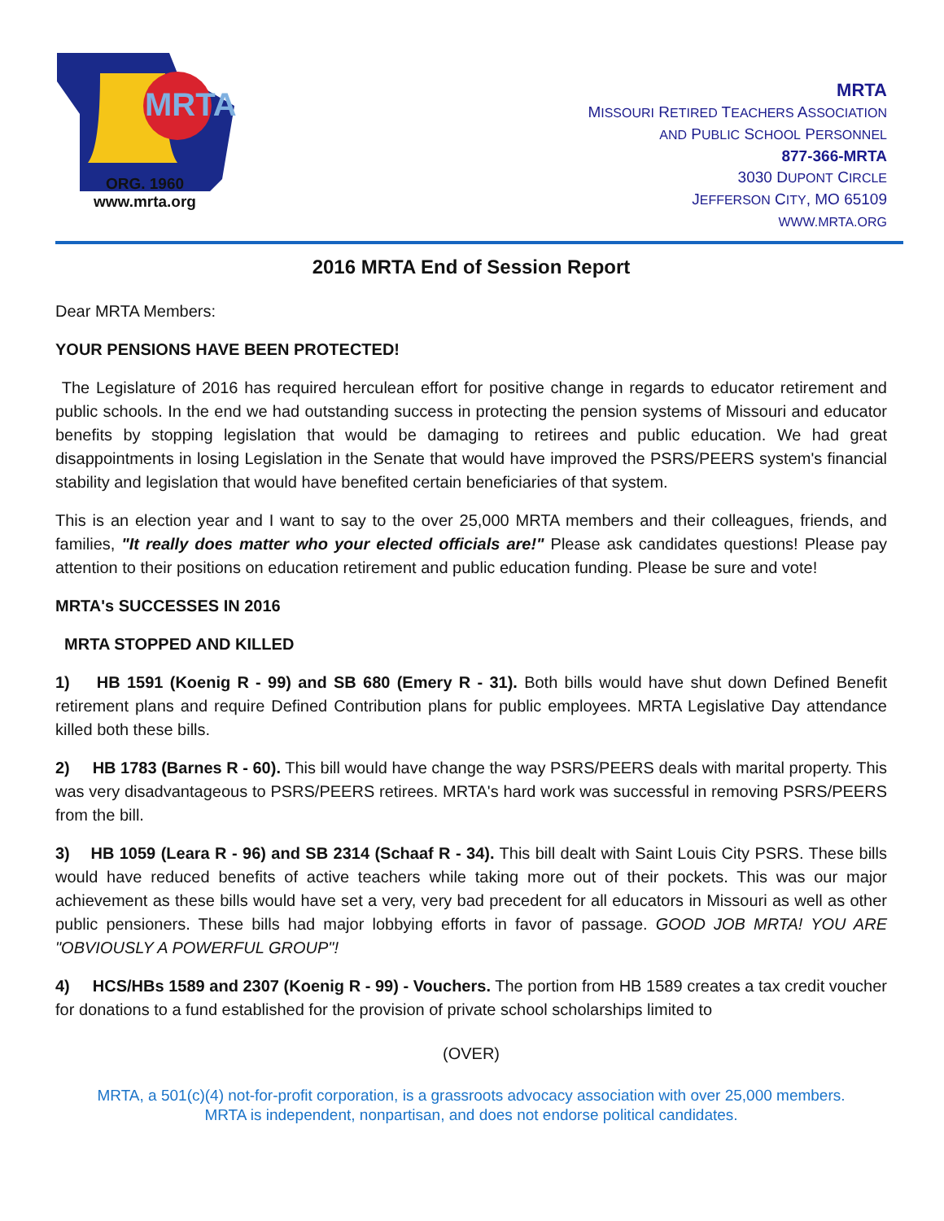MRTA
ORG. 1960
www.mrta.org
MRTA
MISSOURI RETIRED TEACHERS ASSOCIATION
AND PUBLIC SCHOOL PERSONNEL
877-366-MRTA
3030 DUPONT CIRCLE
JEFFERSON CITY, MO 65109
WWW.MRTA.ORG
2016 MRTA End of Session Report
Dear MRTA Members:
YOUR PENSIONS HAVE BEEN PROTECTED!
The Legislature of 2016 has required herculean effort for positive change in regards to educator retirement and public schools. In the end we had outstanding success in protecting the pension systems of Missouri and educator benefits by stopping legislation that would be damaging to retirees and public education. We had great disappointments in losing Legislation in the Senate that would have improved the PSRS/PEERS system's financial stability and legislation that would have benefited certain beneficiaries of that system.
This is an election year and I want to say to the over 25,000 MRTA members and their colleagues, friends, and families, "It really does matter who your elected officials are!" Please ask candidates questions! Please pay attention to their positions on education retirement and public education funding. Please be sure and vote!
MRTA's SUCCESSES IN 2016
MRTA STOPPED AND KILLED
1) HB 1591 (Koenig R - 99) and SB 680 (Emery R - 31). Both bills would have shut down Defined Benefit retirement plans and require Defined Contribution plans for public employees. MRTA Legislative Day attendance killed both these bills.
2) HB 1783 (Barnes R - 60). This bill would have change the way PSRS/PEERS deals with marital property. This was very disadvantageous to PSRS/PEERS retirees. MRTA's hard work was successful in removing PSRS/PEERS from the bill.
3) HB 1059 (Leara R - 96) and SB 2314 (Schaaf R - 34). This bill dealt with Saint Louis City PSRS. These bills would have reduced benefits of active teachers while taking more out of their pockets. This was our major achievement as these bills would have set a very, very bad precedent for all educators in Missouri as well as other public pensioners. These bills had major lobbying efforts in favor of passage. GOOD JOB MRTA! YOU ARE "OBVIOUSLY A POWERFUL GROUP"!
4) HCS/HBs 1589 and 2307 (Koenig R - 99) - Vouchers. The portion from HB 1589 creates a tax credit voucher for donations to a fund established for the provision of private school scholarships limited to
(OVER)
MRTA, a 501(c)(4) not-for-profit corporation, is a grassroots advocacy association with over 25,000 members.
MRTA is independent, nonpartisan, and does not endorse political candidates.